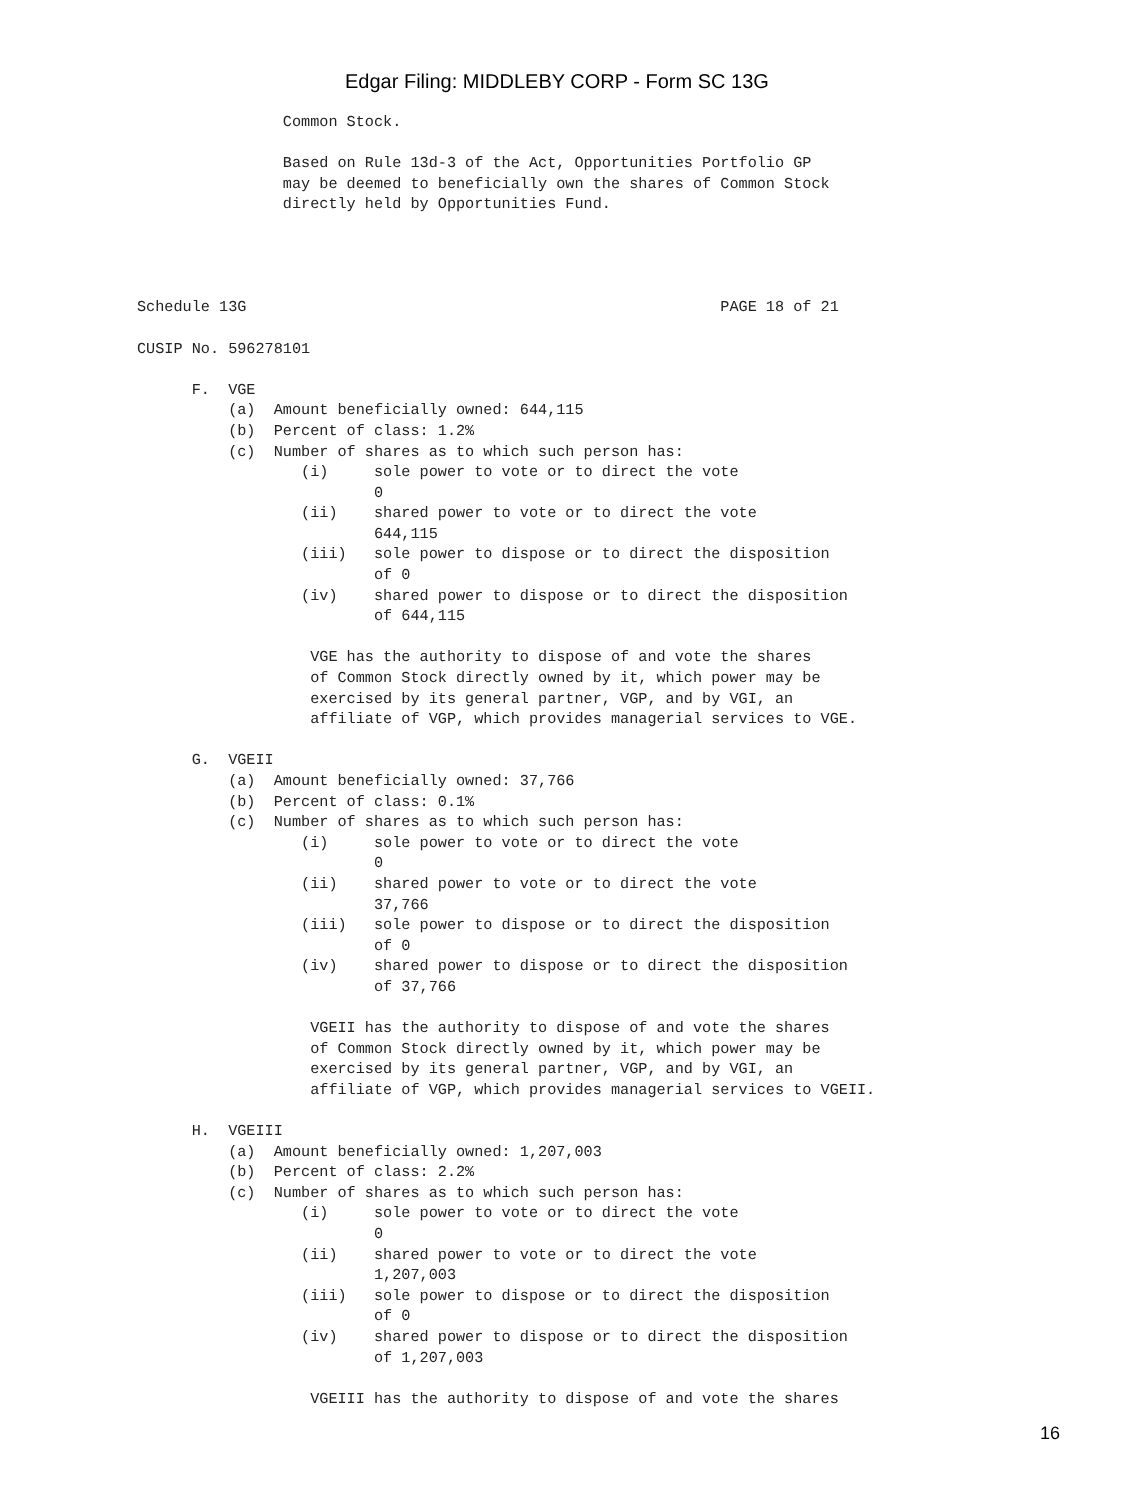Edgar Filing: MIDDLEBY CORP - Form SC 13G
                Common Stock.

                Based on Rule 13d-3 of the Act, Opportunities Portfolio GP
                may be deemed to beneficially own the shares of Common Stock
                directly held by Opportunities Fund.




Schedule 13G                                                    PAGE 18 of 21

CUSIP No. 596278101

      F.  VGE
          (a)  Amount beneficially owned: 644,115
          (b)  Percent of class: 1.2%
          (c)  Number of shares as to which such person has:
                  (i)     sole power to vote or to direct the vote
                          0
                  (ii)    shared power to vote or to direct the vote
                          644,115
                  (iii)   sole power to dispose or to direct the disposition
                          of 0
                  (iv)    shared power to dispose or to direct the disposition
                          of 644,115

                   VGE has the authority to dispose of and vote the shares
                   of Common Stock directly owned by it, which power may be
                   exercised by its general partner, VGP, and by VGI, an
                   affiliate of VGP, which provides managerial services to VGE.

      G.  VGEII
          (a)  Amount beneficially owned: 37,766
          (b)  Percent of class: 0.1%
          (c)  Number of shares as to which such person has:
                  (i)     sole power to vote or to direct the vote
                          0
                  (ii)    shared power to vote or to direct the vote
                          37,766
                  (iii)   sole power to dispose or to direct the disposition
                          of 0
                  (iv)    shared power to dispose or to direct the disposition
                          of 37,766

                   VGEII has the authority to dispose of and vote the shares
                   of Common Stock directly owned by it, which power may be
                   exercised by its general partner, VGP, and by VGI, an
                   affiliate of VGP, which provides managerial services to VGEII.

      H.  VGEIII
          (a)  Amount beneficially owned: 1,207,003
          (b)  Percent of class: 2.2%
          (c)  Number of shares as to which such person has:
                  (i)     sole power to vote or to direct the vote
                          0
                  (ii)    shared power to vote or to direct the vote
                          1,207,003
                  (iii)   sole power to dispose or to direct the disposition
                          of 0
                  (iv)    shared power to dispose or to direct the disposition
                          of 1,207,003

                   VGEIII has the authority to dispose of and vote the shares
16